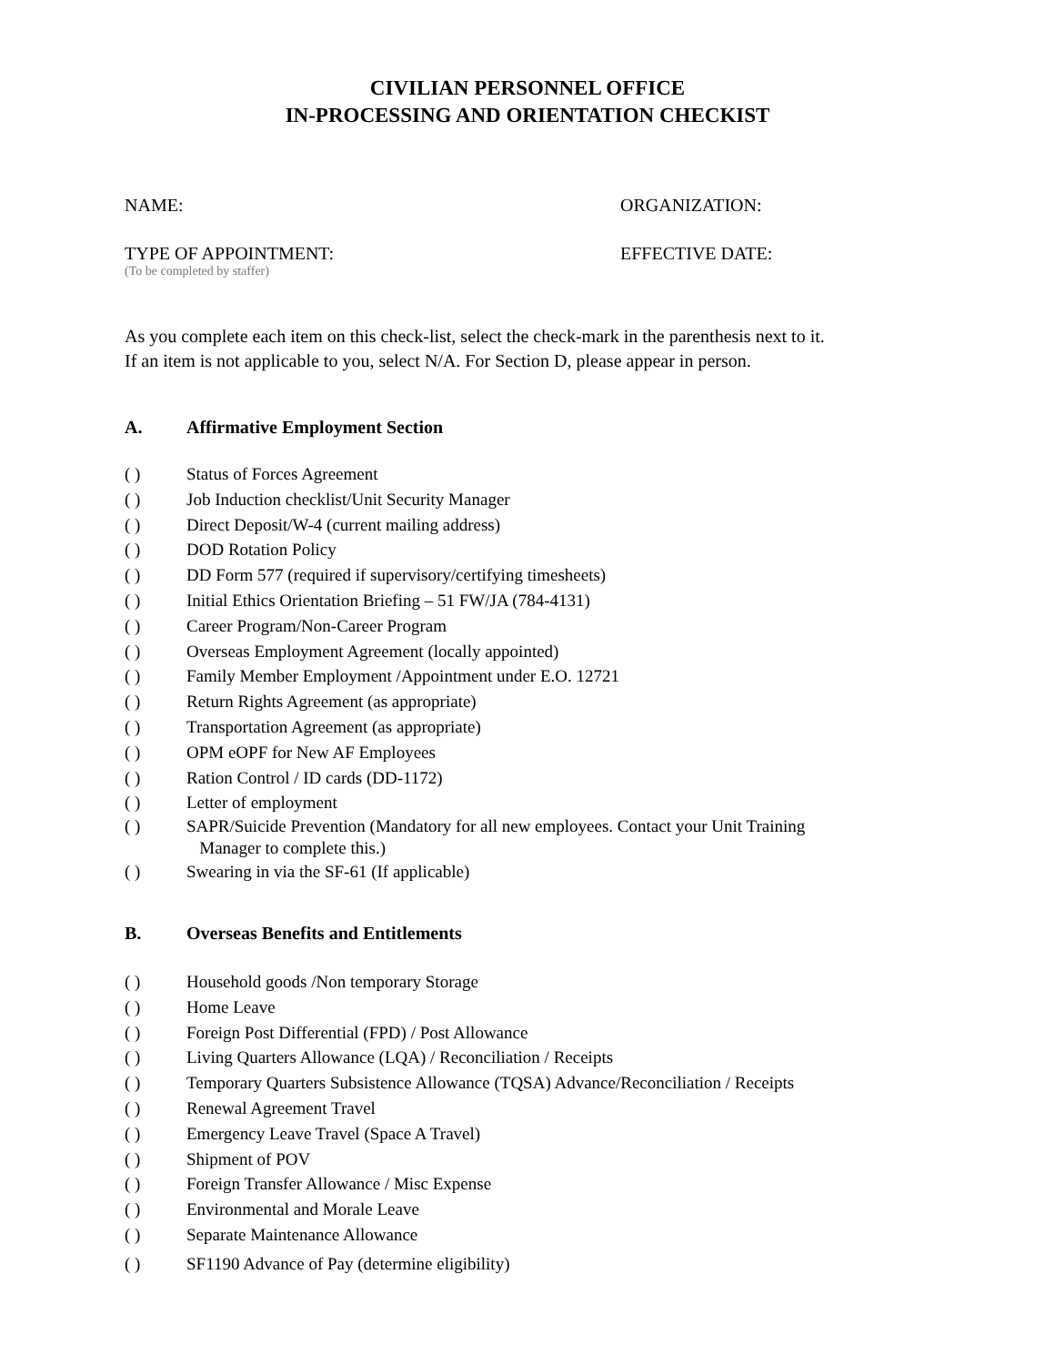CIVILIAN PERSONNEL OFFICE
IN-PROCESSING AND ORIENTATION CHECKIST
NAME: ORGANIZATION:
TYPE OF APPOINTMENT: EFFECTIVE DATE:
(To be completed by staffer)
As you complete each item on this check-list, select the check-mark in the parenthesis next to it.
If an item is not applicable to you, select N/A. For Section D, please appear in person.
A. Affirmative Employment Section
( ) Status of Forces Agreement
( ) Job Induction checklist/Unit Security Manager
( ) Direct Deposit/W-4 (current mailing address)
( ) DOD Rotation Policy
( ) DD Form 577 (required if supervisory/certifying timesheets)
( ) Initial Ethics Orientation Briefing – 51 FW/JA (784-4131)
( ) Career Program/Non-Career Program
( ) Overseas Employment Agreement (locally appointed)
( ) Family Member Employment /Appointment under E.O. 12721
( ) Return Rights Agreement (as appropriate)
( ) Transportation Agreement (as appropriate)
( ) OPM eOPF for New AF Employees
( ) Ration Control / ID cards (DD-1172)
( ) Letter of employment
( ) SAPR/Suicide Prevention (Mandatory for all new employees. Contact your Unit Training
Manager to complete this.)
( ) Swearing in via the SF-61 (If applicable)
B. Overseas Benefits and Entitlements
( ) Household goods /Non temporary Storage
( ) Home Leave
( ) Foreign Post Differential (FPD) / Post Allowance
( ) Living Quarters Allowance (LQA) / Reconciliation / Receipts
( ) Temporary Quarters Subsistence Allowance (TQSA) Advance/Reconciliation / Receipts
( ) Renewal Agreement Travel
( ) Emergency Leave Travel (Space A Travel)
( ) Shipment of POV
( ) Foreign Transfer Allowance / Misc Expense
( ) Environmental and Morale Leave
( ) Separate Maintenance Allowance
( ) SF1190 Advance of Pay (determine eligibility)